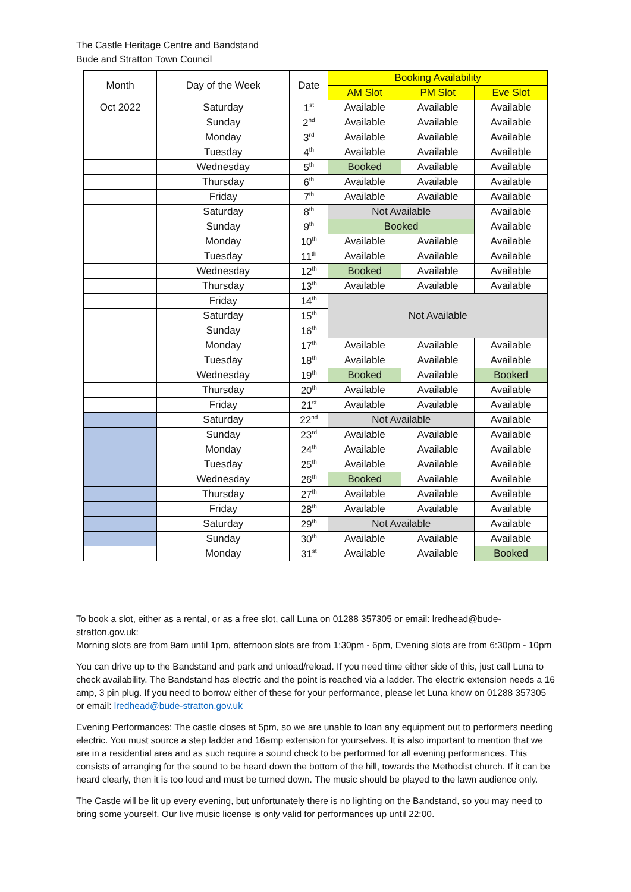The Castle Heritage Centre and Bandstand
Bude and Stratton Town Council
| Month | Day of the Week | Date | Booking Availability | | |
| --- | --- | --- | --- | --- | --- |
| | | | AM Slot | PM Slot | Eve Slot |
| Oct 2022 | Saturday | 1<sup>st</sup> | Available | Available | Available |
| | Sunday | 2<sup>nd</sup> | Available | Available | Available |
| | Monday | 3<sup>rd</sup> | Available | Available | Available |
| | Tuesday | 4<sup>th</sup> | Available | Available | Available |
| | Wednesday | 5<sup>th</sup> | Booked | Available | Available |
| | Thursday | 6<sup>th</sup> | Available | Available | Available |
| | Friday | 7<sup>th</sup> | Available | Available | Available |
| | Saturday | 8<sup>th</sup> | Not Available | | Available |
| | Sunday | 9<sup>th</sup> | Booked | | Available |
| | Monday | 10<sup>th</sup> | Available | Available | Available |
| | Tuesday | 11<sup>th</sup> | Available | Available | Available |
| | Wednesday | 12<sup>th</sup> | Booked | Available | Available |
| | Thursday | 13<sup>th</sup> | Available | Available | Available |
| | Friday | 14<sup>th</sup> | Not Available | | |
| | Saturday | 15<sup>th</sup> | | | |
| | Sunday | 16<sup>th</sup> | | | |
| | Monday | 17<sup>th</sup> | Available | Available | Available |
| | Tuesday | 18<sup>th</sup> | Available | Available | Available |
| | Wednesday | 19<sup>th</sup> | Booked | Available | Booked |
| | Thursday | 20<sup>th</sup> | Available | Available | Available |
| | Friday | 21<sup>st</sup> | Available | Available | Available |
| | Saturday | 22<sup>nd</sup> | Not Available | | Available |
| | Sunday | 23<sup>rd</sup> | Available | Available | Available |
| | Monday | 24<sup>th</sup> | Available | Available | Available |
| | Tuesday | 25<sup>th</sup> | Available | Available | Available |
| | Wednesday | 26<sup>th</sup> | Booked | Available | Available |
| | Thursday | 27<sup>th</sup> | Available | Available | Available |
| | Friday | 28<sup>th</sup> | Available | Available | Available |
| | Saturday | 29<sup>th</sup> | Not Available | | Available |
| | Sunday | 30<sup>th</sup> | Available | Available | Available |
| | Monday | 31<sup>st</sup> | Available | Available | Booked |
To book a slot, either as a rental, or as a free slot, call Luna on 01288 357305 or email: lredhead@bude-stratton.gov.uk:
Morning slots are from 9am until 1pm, afternoon slots are from 1:30pm - 6pm, Evening slots are from 6:30pm - 10pm
You can drive up to the Bandstand and park and unload/reload. If you need time either side of this, just call Luna to check availability. The Bandstand has electric and the point is reached via a ladder. The electric extension needs a 16 amp, 3 pin plug. If you need to borrow either of these for your performance, please let Luna know on 01288 357305 or email: lredhead@bude-stratton.gov.uk
Evening Performances: The castle closes at 5pm, so we are unable to loan any equipment out to performers needing electric. You must source a step ladder and 16amp extension for yourselves. It is also important to mention that we are in a residential area and as such require a sound check to be performed for all evening performances. This consists of arranging for the sound to be heard down the bottom of the hill, towards the Methodist church. If it can be heard clearly, then it is too loud and must be turned down. The music should be played to the lawn audience only.
The Castle will be lit up every evening, but unfortunately there is no lighting on the Bandstand, so you may need to bring some yourself. Our live music license is only valid for performances up until 22:00.